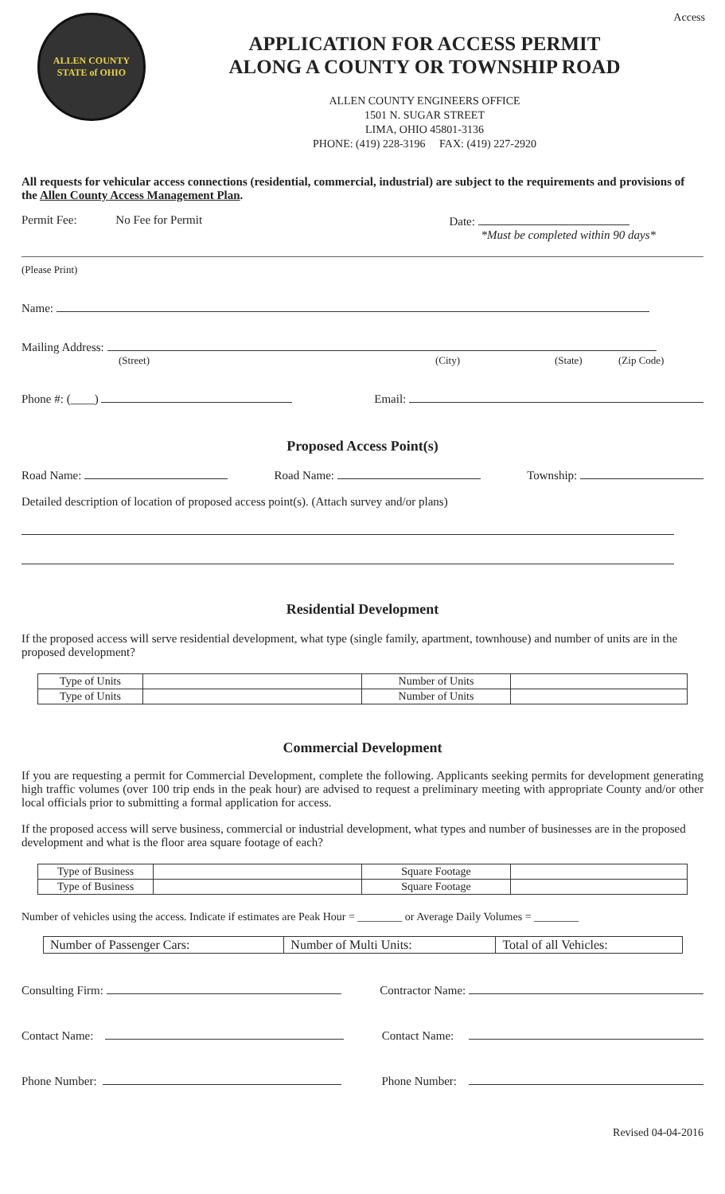Access
ALLEN COUNTY
STATE of OHIO
APPLICATION FOR ACCESS PERMIT
ALONG A COUNTY OR TOWNSHIP ROAD
ALLEN COUNTY ENGINEERS OFFICE
1501 N. SUGAR STREET
LIMA, OHIO 45801-3136
PHONE: (419) 228-3196 FAX: (419) 227-2920
All requests for vehicular access connections (residential, commercial, industrial) are subject to the requirements and provisions of the Allen County Access Management Plan.
Permit Fee: No Fee for Permit Date:
*Must be completed within 90 days*
(Please Print)
Name:
Mailing Address:
(Street) (City) (State) (Zip Code)
Phone #: (____) Email:
Proposed Access Point(s)
Road Name: Road Name: Township:
Detailed description of location of proposed access point(s). (Attach survey and/or plans)
Residential Development
If the proposed access will serve residential development, what type (single family, apartment, townhouse) and number of units are in the proposed development?
| Type of Units | | Number of Units | |
| Type of Units | | Number of Units | |
Commercial Development
If you are requesting a permit for Commercial Development, complete the following. Applicants seeking permits for development generating high traffic volumes (over 100 trip ends in the peak hour) are advised to request a preliminary meeting with appropriate County and/or other local officials prior to submitting a formal application for access.
If the proposed access will serve business, commercial or industrial development, what types and number of businesses are in the proposed development and what is the floor area square footage of each?
| Type of Business | | Square Footage | |
| Type of Business | | Square Footage | |
Number of vehicles using the access. Indicate if estimates are Peak Hour = ________ or Average Daily Volumes = ________
| Number of Passenger Cars: | Number of Multi Units: | Total of all Vehicles: |
Consulting Firm: Contractor Name:
Contact Name: Contact Name:
Phone Number: Phone Number:
Revised 04-04-2016